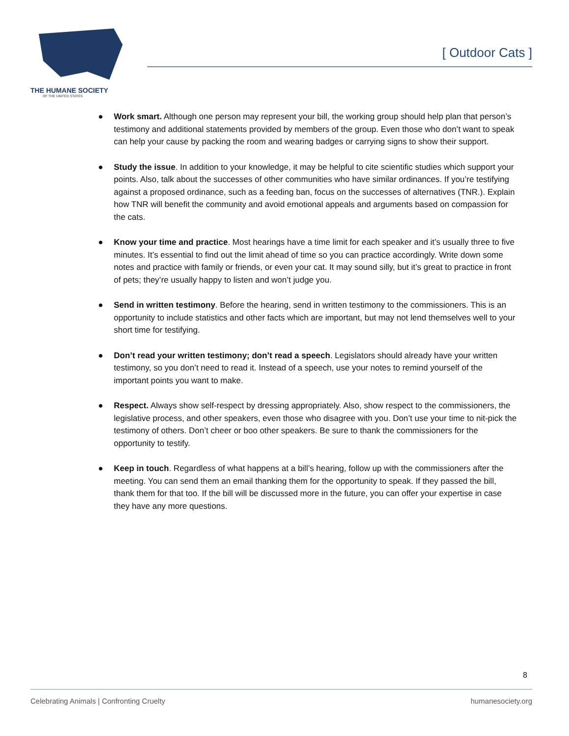THE HUMANE SOCIETY
OF THE UNITED STATES
[ Outdoor Cats ]
● Work smart. Although one person may represent your bill, the working group should help plan that person’s testimony and additional statements provided by members of the group. Even those who don’t want to speak can help your cause by packing the room and wearing badges or carrying signs to show their support.
● Study the issue. In addition to your knowledge, it may be helpful to cite scientific studies which support your points. Also, talk about the successes of other communities who have similar ordinances. If you’re testifying against a proposed ordinance, such as a feeding ban, focus on the successes of alternatives (TNR.). Explain how TNR will benefit the community and avoid emotional appeals and arguments based on compassion for the cats.
● Know your time and practice. Most hearings have a time limit for each speaker and it’s usually three to five minutes. It’s essential to find out the limit ahead of time so you can practice accordingly. Write down some notes and practice with family or friends, or even your cat. It may sound silly, but it’s great to practice in front of pets; they’re usually happy to listen and won’t judge you.
● Send in written testimony. Before the hearing, send in written testimony to the commissioners. This is an opportunity to include statistics and other facts which are important, but may not lend themselves well to your short time for testifying.
● Don’t read your written testimony; don’t read a speech. Legislators should already have your written testimony, so you don’t need to read it. Instead of a speech, use your notes to remind yourself of the important points you want to make.
● Respect. Always show self-respect by dressing appropriately. Also, show respect to the commissioners, the legislative process, and other speakers, even those who disagree with you. Don’t use your time to nit-pick the testimony of others. Don’t cheer or boo other speakers. Be sure to thank the commissioners for the opportunity to testify.
● Keep in touch. Regardless of what happens at a bill’s hearing, follow up with the commissioners after the meeting. You can send them an email thanking them for the opportunity to speak. If they passed the bill, thank them for that too. If the bill will be discussed more in the future, you can offer your expertise in case they have any more questions.
8
Celebrating Animals | Confronting Cruelty humanesociety.org